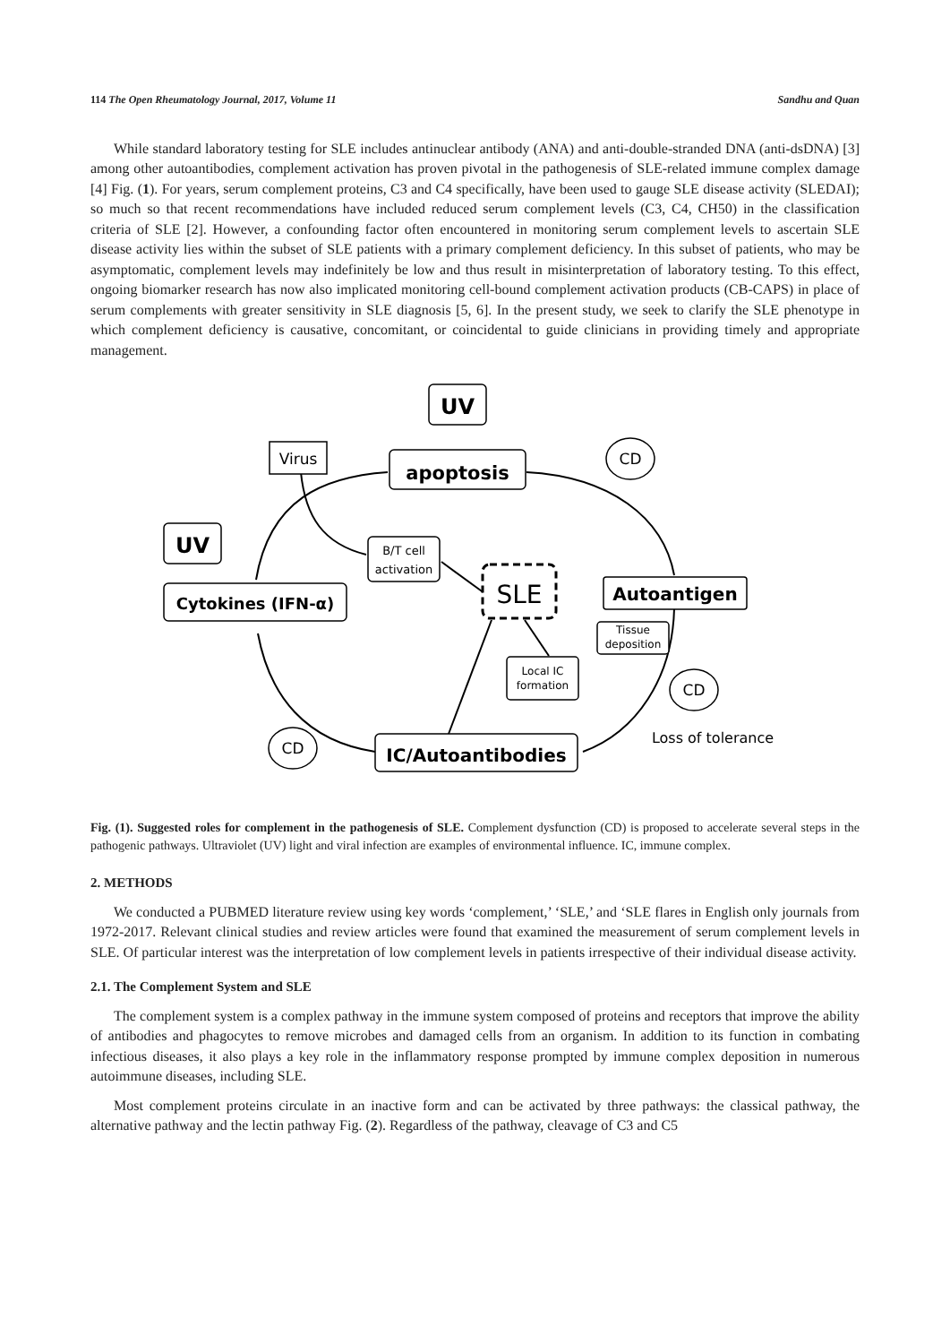114 The Open Rheumatology Journal, 2017, Volume 11 Sandhu and Quan
While standard laboratory testing for SLE includes antinuclear antibody (ANA) and anti-double-stranded DNA (anti-dsDNA) [3] among other autoantibodies, complement activation has proven pivotal in the pathogenesis of SLE-related immune complex damage [4] Fig. (1). For years, serum complement proteins, C3 and C4 specifically, have been used to gauge SLE disease activity (SLEDAI); so much so that recent recommendations have included reduced serum complement levels (C3, C4, CH50) in the classification criteria of SLE [2]. However, a confounding factor often encountered in monitoring serum complement levels to ascertain SLE disease activity lies within the subset of SLE patients with a primary complement deficiency. In this subset of patients, who may be asymptomatic, complement levels may indefinitely be low and thus result in misinterpretation of laboratory testing. To this effect, ongoing biomarker research has now also implicated monitoring cell-bound complement activation products (CB-CAPS) in place of serum complements with greater sensitivity in SLE diagnosis [5, 6]. In the present study, we seek to clarify the SLE phenotype in which complement deficiency is causative, concomitant, or coincidental to guide clinicians in providing timely and appropriate management.
UV
apoptosis
Virus
UV
Cytokines (IFN-α)
B/T cell
activation
SLE
Autoantigen
Tissue
deposition
Local IC
formation
IC/Autoantibodies
CD
CD
CD
Loss of tolerance
Fig. (1). Suggested roles for complement in the pathogenesis of SLE. Complement dysfunction (CD) is proposed to accelerate several steps in the pathogenic pathways. Ultraviolet (UV) light and viral infection are examples of environmental influence. IC, immune complex.
2. METHODS
We conducted a PUBMED literature review using key words ‘complement,’ ‘SLE,’ and ‘SLE flares in English only journals from 1972-2017. Relevant clinical studies and review articles were found that examined the measurement of serum complement levels in SLE. Of particular interest was the interpretation of low complement levels in patients irrespective of their individual disease activity.
2.1. The Complement System and SLE
The complement system is a complex pathway in the immune system composed of proteins and receptors that improve the ability of antibodies and phagocytes to remove microbes and damaged cells from an organism. In addition to its function in combating infectious diseases, it also plays a key role in the inflammatory response prompted by immune complex deposition in numerous autoimmune diseases, including SLE.
Most complement proteins circulate in an inactive form and can be activated by three pathways: the classical pathway, the alternative pathway and the lectin pathway Fig. (2). Regardless of the pathway, cleavage of C3 and C5